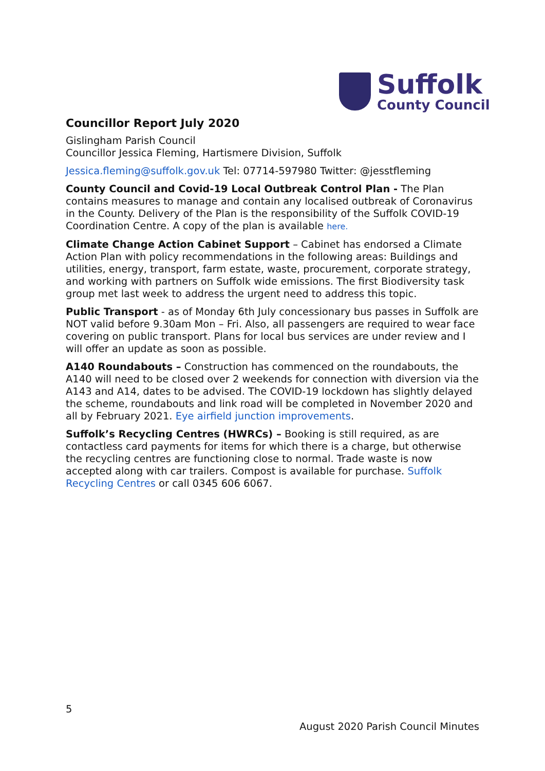Suffolk
County Council
Councillor Report July 2020
Gislingham Parish Council
Councillor Jessica Fleming, Hartismere Division, Suffolk
Jessica.fleming@suffolk.gov.uk Tel: 07714-597980 Twitter: @jesstfleming
County Council and Covid-19 Local Outbreak Control Plan - The Plan contains measures to manage and contain any localised outbreak of Coronavirus in the County. Delivery of the Plan is the responsibility of the Suffolk COVID-19 Coordination Centre. A copy of the plan is available here.
Climate Change Action Cabinet Support – Cabinet has endorsed a Climate Action Plan with policy recommendations in the following areas: Buildings and utilities, energy, transport, farm estate, waste, procurement, corporate strategy, and working with partners on Suffolk wide emissions. The first Biodiversity task group met last week to address the urgent need to address this topic.
Public Transport - as of Monday 6th July concessionary bus passes in Suffolk are NOT valid before 9.30am Mon – Fri. Also, all passengers are required to wear face covering on public transport. Plans for local bus services are under review and I will offer an update as soon as possible.
A140 Roundabouts – Construction has commenced on the roundabouts, the A140 will need to be closed over 2 weekends for connection with diversion via the A143 and A14, dates to be advised. The COVID-19 lockdown has slightly delayed the scheme, roundabouts and link road will be completed in November 2020 and all by February 2021. Eye airfield junction improvements.
Suffolk’s Recycling Centres (HWRCs) – Booking is still required, as are contactless card payments for items for which there is a charge, but otherwise the recycling centres are functioning close to normal. Trade waste is now accepted along with car trailers. Compost is available for purchase. Suffolk Recycling Centres or call 0345 606 6067.
5
August 2020 Parish Council Minutes